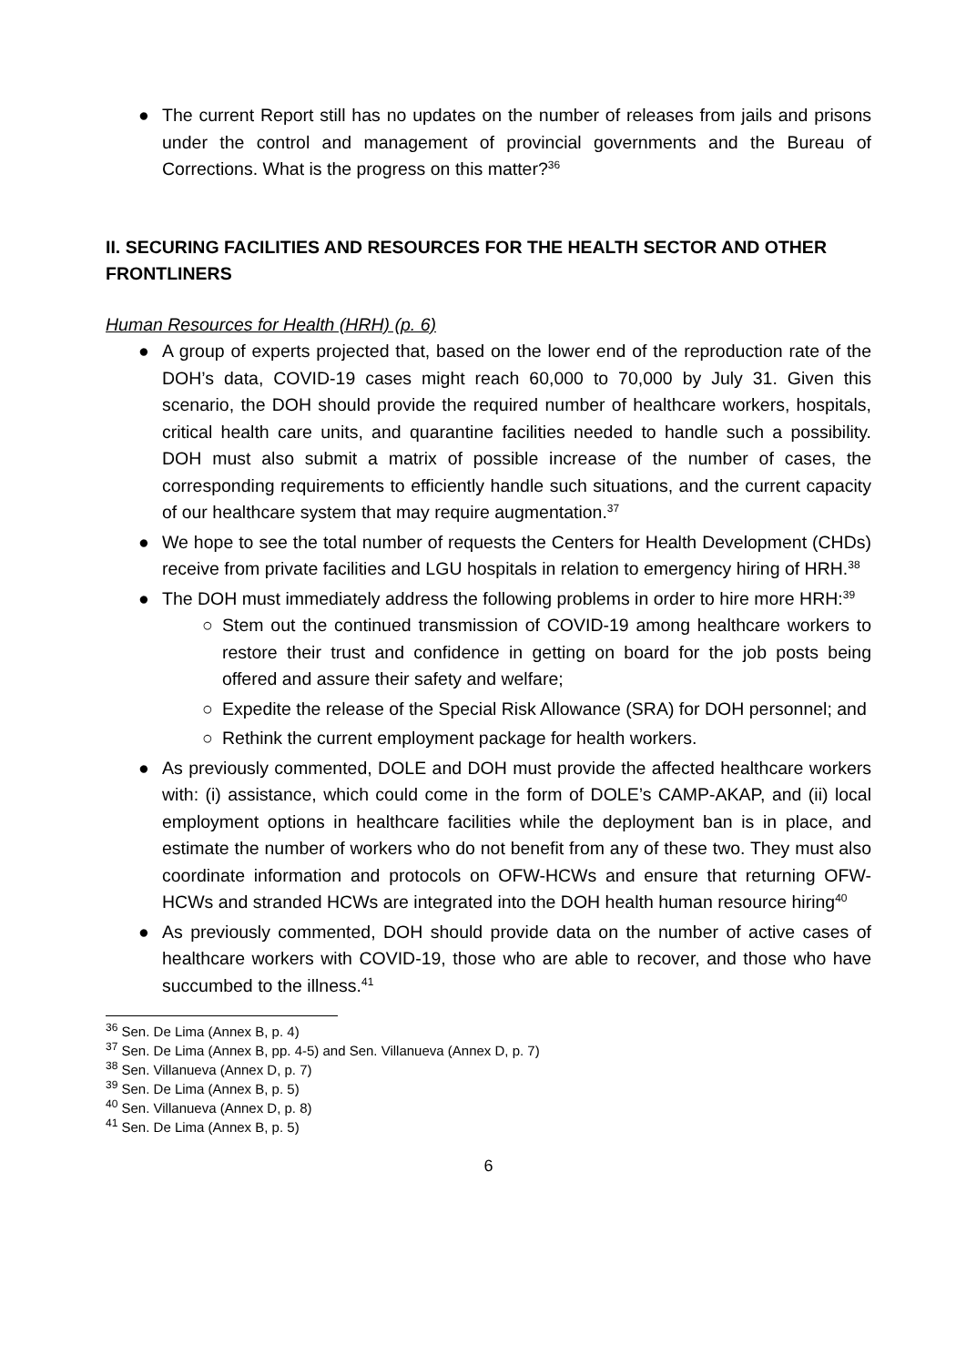● The current Report still has no updates on the number of releases from jails and prisons under the control and management of provincial governments and the Bureau of Corrections. What is the progress on this matter?<sup>36</sup>
II. SECURING FACILITIES AND RESOURCES FOR THE HEALTH SECTOR AND OTHER FRONTLINERS
Human Resources for Health (HRH) (p. 6)
● A group of experts projected that, based on the lower end of the reproduction rate of the DOH’s data, COVID-19 cases might reach 60,000 to 70,000 by July 31. Given this scenario, the DOH should provide the required number of healthcare workers, hospitals, critical health care units, and quarantine facilities needed to handle such a possibility. DOH must also submit a matrix of possible increase of the number of cases, the corresponding requirements to efficiently handle such situations, and the current capacity of our healthcare system that may require augmentation.<sup>37</sup>
● We hope to see the total number of requests the Centers for Health Development (CHDs) receive from private facilities and LGU hospitals in relation to emergency hiring of HRH.<sup>38</sup>
● The DOH must immediately address the following problems in order to hire more HRH:<sup>39</sup>
○ Stem out the continued transmission of COVID-19 among healthcare workers to restore their trust and confidence in getting on board for the job posts being offered and assure their safety and welfare;
○ Expedite the release of the Special Risk Allowance (SRA) for DOH personnel; and
○ Rethink the current employment package for health workers.
● As previously commented, DOLE and DOH must provide the affected healthcare workers with: (i) assistance, which could come in the form of DOLE’s CAMP-AKAP, and (ii) local employment options in healthcare facilities while the deployment ban is in place, and estimate the number of workers who do not benefit from any of these two. They must also coordinate information and protocols on OFW-HCWs and ensure that returning OFW-HCWs and stranded HCWs are integrated into the DOH health human resource hiring<sup>40</sup>
● As previously commented, DOH should provide data on the number of active cases of healthcare workers with COVID-19, those who are able to recover, and those who have succumbed to the illness.<sup>41</sup>
<sup>36</sup> Sen. De Lima (Annex B, p. 4)
<sup>37</sup> Sen. De Lima (Annex B, pp. 4-5) and Sen. Villanueva (Annex D, p. 7)
<sup>38</sup> Sen. Villanueva (Annex D, p. 7)
<sup>39</sup> Sen. De Lima (Annex B, p. 5)
<sup>40</sup> Sen. Villanueva (Annex D, p. 8)
<sup>41</sup> Sen. De Lima (Annex B, p. 5)
6